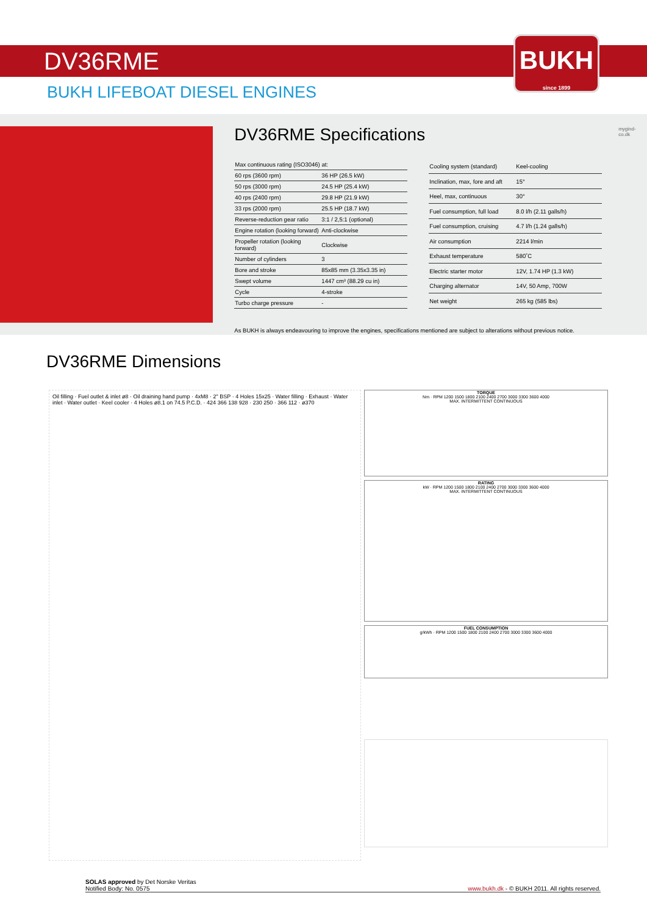DV36RME
BUKH LIFEBOAT DIESEL ENGINES
BUKH
since 1899
DV36RME Specifications
| Max continuous rating (ISO3046) at: | |
| 60 rps (3600 rpm) | 36 HP (26.5 kW) |
| 50 rps (3000 rpm) | 24.5 HP (25.4 kW) |
| 40 rps (2400 rpm) | 29.8 HP (21.9 kW) |
| 33 rps (2000 rpm) | 25.5 HP (18.7 kW) |
| Reverse-reduction gear ratio | 3:1 / 2,5:1 (optional) |
| Engine rotation (looking forward) | Anti-clockwise |
| Propeller rotation (looking forward) | Clockwise |
| Number of cylinders | 3 |
| Bore and stroke | 85x85 mm (3.35x3.35 in) |
| Swept volume | 1447 cm³ (88.29 cu in) |
| Cycle | 4-stroke |
| Turbo charge pressure | - |
| Cooling system (standard) | Keel-cooling |
| Inclination, max, fore and aft | 15° |
| Heel, max, continuous | 30° |
| Fuel consumption, full load | 8.0 l/h (2.11 galls/h) |
| Fuel consumption, cruising | 4.7 l/h (1.24 galls/h) |
| Air consumption | 2214 l/min |
| Exhaust temperature | 580˚C |
| Electric starter motor | 12V, 1.74 HP (1.3 kW) |
| Charging alternator | 14V, 50 Amp, 700W |
| Net weight | 265 kg (585 lbs) |
As BUKH is always endeavouring to improve the engines, specifications mentioned are subject to alterations without previous notice.
mygind-co.dk
DV36RME Dimensions
Oil filling · Fuel outlet & inlet ø8 · Oil draining hand pump · 4xM8 · 2" BSP · 4 Holes 15x25 · Water filling · Exhaust · Water inlet · Water outlet · Keel cooler · 4 Holes ø8.1 on 74.5 P.C.D. · 424 366 138 928 · 230 250 · 366 112 · ø370
TORQUE
Nm · RPM 1200 1500 1800 2100 2400 2700 3000 3300 3600 4000
MAX. INTERMITTENT CONTINUOUS
RATING
kW · RPM 1200 1500 1800 2100 2400 2700 3000 3300 3600 4000
MAX. INTERMITTENT CONTINUOUS
FUEL CONSUMPTION
g/kWh · RPM 1200 1500 1800 2100 2400 2700 3000 3300 3600 4000
SOLAS approved by Det Norske Veritas
Notified Body: No. 0575
www.bukh.dk - © BUKH 2011. All rights reserved.